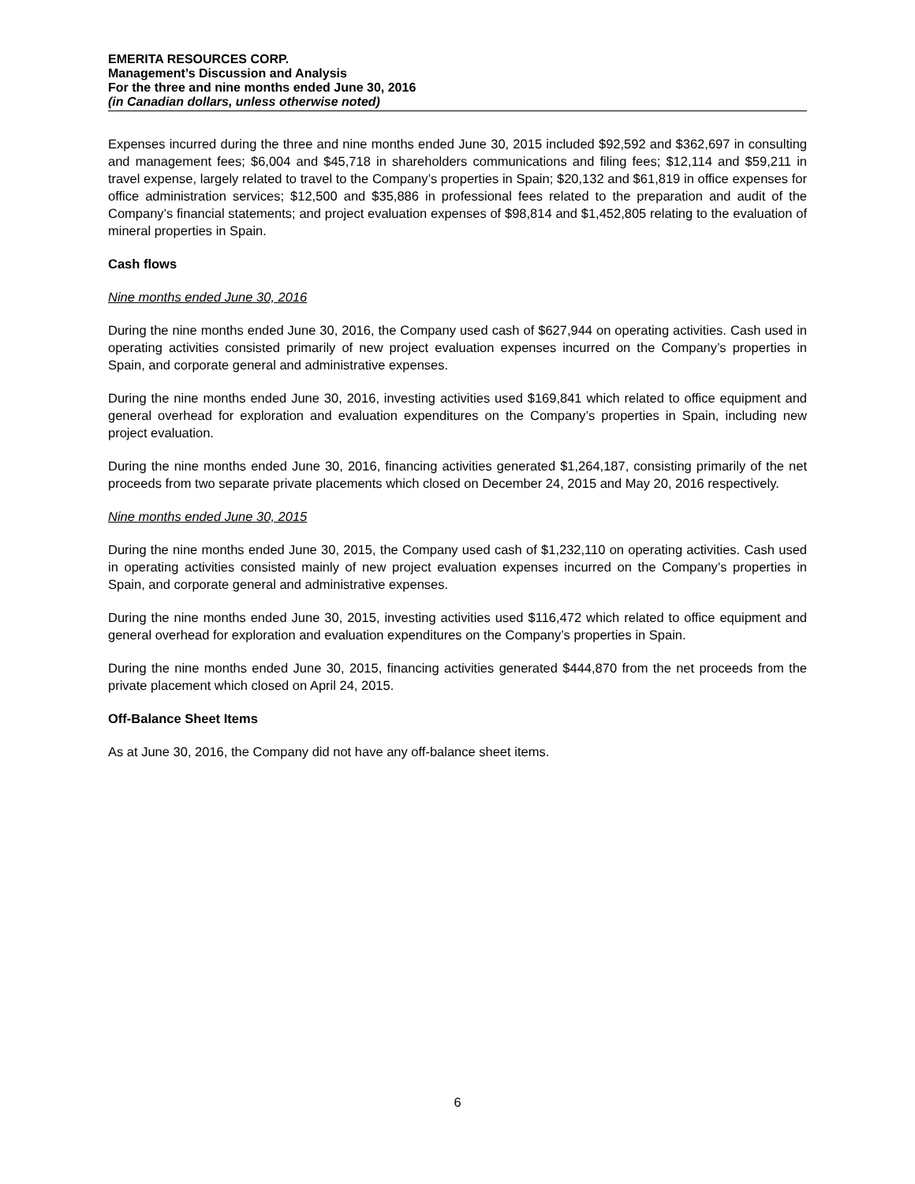EMERITA RESOURCES CORP.
Management’s Discussion and Analysis
For the three and nine months ended June 30, 2016
(in Canadian dollars, unless otherwise noted)
Expenses incurred during the three and nine months ended June 30, 2015 included $92,592 and $362,697 in consulting and management fees; $6,004 and $45,718 in shareholders communications and filing fees; $12,114 and $59,211 in travel expense, largely related to travel to the Company’s properties in Spain; $20,132 and $61,819 in office expenses for office administration services; $12,500 and $35,886 in professional fees related to the preparation and audit of the Company’s financial statements; and project evaluation expenses of $98,814 and $1,452,805 relating to the evaluation of mineral properties in Spain.
Cash flows
Nine months ended June 30, 2016
During the nine months ended June 30, 2016, the Company used cash of $627,944 on operating activities. Cash used in operating activities consisted primarily of new project evaluation expenses incurred on the Company’s properties in Spain, and corporate general and administrative expenses.
During the nine months ended June 30, 2016, investing activities used $169,841 which related to office equipment and general overhead for exploration and evaluation expenditures on the Company’s properties in Spain, including new project evaluation.
During the nine months ended June 30, 2016, financing activities generated $1,264,187, consisting primarily of the net proceeds from two separate private placements which closed on December 24, 2015 and May 20, 2016 respectively.
Nine months ended June 30, 2015
During the nine months ended June 30, 2015, the Company used cash of $1,232,110 on operating activities. Cash used in operating activities consisted mainly of new project evaluation expenses incurred on the Company’s properties in Spain, and corporate general and administrative expenses.
During the nine months ended June 30, 2015, investing activities used $116,472 which related to office equipment and general overhead for exploration and evaluation expenditures on the Company’s properties in Spain.
During the nine months ended June 30, 2015, financing activities generated $444,870 from the net proceeds from the private placement which closed on April 24, 2015.
Off-Balance Sheet Items
As at June 30, 2016, the Company did not have any off-balance sheet items.
6